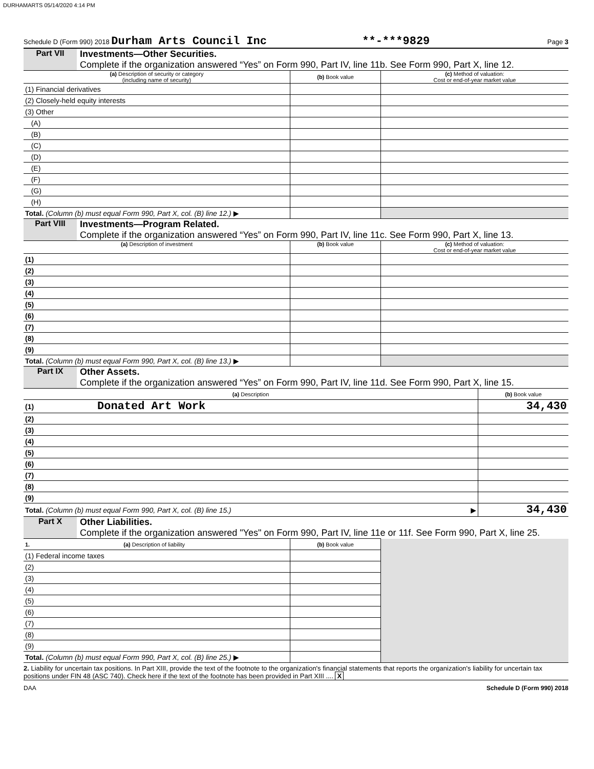DURHAMARTS 05/14/2020 4:14 PM
Schedule D (Form 990) 2018 Durham Arts Council Inc **-***9829 Page 3
Part VII Investments—Other Securities.
Complete if the organization answered “Yes” on Form 990, Part IV, line 11b. See Form 990, Part X, line 12.
| (a) Description of security or category (including name of security) | (b) Book value | (c) Method of valuation: Cost or end-of-year market value |
| --- | --- | --- |
| (1) Financial derivatives | | |
| (2) Closely-held equity interests | | |
| (3) Other | | |
| (A) | | |
| (B) | | |
| (C) | | |
| (D) | | |
| (E) | | |
| (F) | | |
| (G) | | |
| (H) | | |
| Total. (Column (b) must equal Form 990, Part X, col. (B) line 12.) ▶ | | |
Part VIII Investments—Program Related.
Complete if the organization answered “Yes” on Form 990, Part IV, line 11c. See Form 990, Part X, line 13.
| (a) Description of investment | (b) Book value | (c) Method of valuation: Cost or end-of-year market value |
| --- | --- | --- |
| (1) | | |
| (2) | | |
| (3) | | |
| (4) | | |
| (5) | | |
| (6) | | |
| (7) | | |
| (8) | | |
| (9) | | |
| Total. (Column (b) must equal Form 990, Part X, col. (B) line 13.) ▶ | | |
Part IX Other Assets.
Complete if the organization answered “Yes” on Form 990, Part IV, line 11d. See Form 990, Part X, line 15.
| (a) Description | (b) Book value |
| --- | --- |
| (1) Donated Art Work | 34,430 |
| (2) | |
| (3) | |
| (4) | |
| (5) | |
| (6) | |
| (7) | |
| (8) | |
| (9) | |
| Total. (Column (b) must equal Form 990, Part X, col. (B) line 15.) ▶ | 34,430 |
Part X Other Liabilities.
Complete if the organization answered "Yes" on Form 990, Part IV, line 11e or 11f. See Form 990, Part X, line 25.
| 1. (a) Description of liability | (b) Book value | |
| (1) Federal income taxes | | |
| (2) | | |
| (3) | | |
| (4) | | |
| (5) | | |
| (6) | | |
| (7) | | |
| (8) | | |
| (9) | | |
| Total. (Column (b) must equal Form 990, Part X, col. (B) line 25.) ▶ | | |
2. Liability for uncertain tax positions. In Part XIII, provide the text of the footnote to the organization's financial statements that reports the organization's liability for uncertain tax positions under FIN 48 (ASC 740). Check here if the text of the footnote has been provided in Part XIII .... X
DAA Schedule D (Form 990) 2018